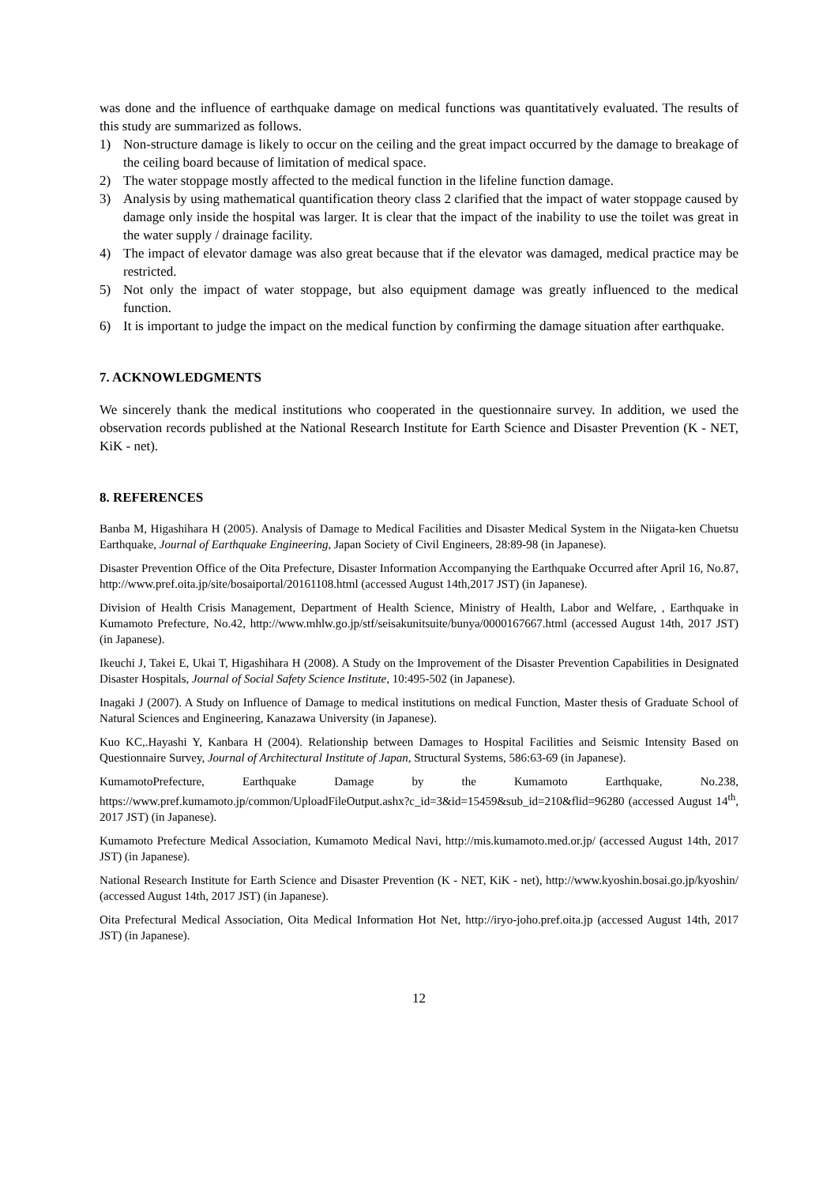was done and the influence of earthquake damage on medical functions was quantitatively evaluated. The results of this study are summarized as follows.
1) Non-structure damage is likely to occur on the ceiling and the great impact occurred by the damage to breakage of the ceiling board because of limitation of medical space.
2) The water stoppage mostly affected to the medical function in the lifeline function damage.
3) Analysis by using mathematical quantification theory class 2 clarified that the impact of water stoppage caused by damage only inside the hospital was larger. It is clear that the impact of the inability to use the toilet was great in the water supply / drainage facility.
4) The impact of elevator damage was also great because that if the elevator was damaged, medical practice may be restricted.
5) Not only the impact of water stoppage, but also equipment damage was greatly influenced to the medical function.
6) It is important to judge the impact on the medical function by confirming the damage situation after earthquake.
7. ACKNOWLEDGMENTS
We sincerely thank the medical institutions who cooperated in the questionnaire survey. In addition, we used the observation records published at the National Research Institute for Earth Science and Disaster Prevention (K - NET, KiK - net).
8. REFERENCES
Banba M, Higashihara H (2005). Analysis of Damage to Medical Facilities and Disaster Medical System in the Niigata-ken Chuetsu Earthquake, Journal of Earthquake Engineering, Japan Society of Civil Engineers, 28:89-98 (in Japanese).
Disaster Prevention Office of the Oita Prefecture, Disaster Information Accompanying the Earthquake Occurred after April 16, No.87, http://www.pref.oita.jp/site/bosaiportal/20161108.html (accessed August 14th,2017 JST) (in Japanese).
Division of Health Crisis Management, Department of Health Science, Ministry of Health, Labor and Welfare, , Earthquake in Kumamoto Prefecture, No.42, http://www.mhlw.go.jp/stf/seisakunitsuite/bunya/0000167667.html (accessed August 14th, 2017 JST) (in Japanese).
Ikeuchi J, Takei E, Ukai T, Higashihara H (2008). A Study on the Improvement of the Disaster Prevention Capabilities in Designated Disaster Hospitals, Journal of Social Safety Science Institute, 10:495-502 (in Japanese).
Inagaki J (2007). A Study on Influence of Damage to medical institutions on medical Function, Master thesis of Graduate School of Natural Sciences and Engineering, Kanazawa University (in Japanese).
Kuo KC,.Hayashi Y, Kanbara H (2004). Relationship between Damages to Hospital Facilities and Seismic Intensity Based on Questionnaire Survey, Journal of Architectural Institute of Japan, Structural Systems, 586:63-69 (in Japanese).
KumamotoPrefecture, Earthquake Damage by the Kumamoto Earthquake, No.238, https://www.pref.kumamoto.jp/common/UploadFileOutput.ashx?c_id=3&id=15459&sub_id=210&flid=96280 (accessed August 14<sup>th</sup>, 2017 JST) (in Japanese).
Kumamoto Prefecture Medical Association, Kumamoto Medical Navi, http://mis.kumamoto.med.or.jp/ (accessed August 14th, 2017 JST) (in Japanese).
National Research Institute for Earth Science and Disaster Prevention (K - NET, KiK - net), http://www.kyoshin.bosai.go.jp/kyoshin/ (accessed August 14th, 2017 JST) (in Japanese).
Oita Prefectural Medical Association, Oita Medical Information Hot Net, http://iryo-joho.pref.oita.jp (accessed August 14th, 2017 JST) (in Japanese).
12